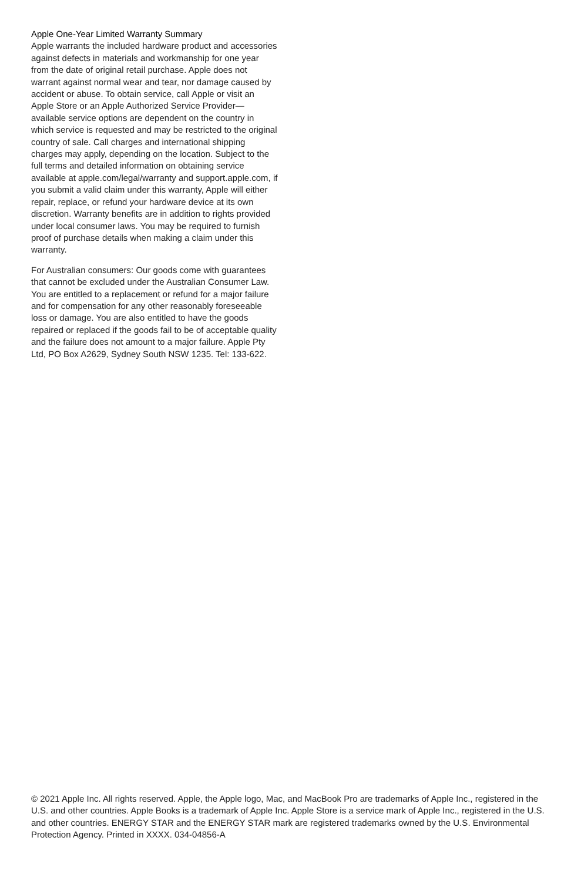Apple One-Year Limited Warranty Summary
Apple warrants the included hardware product and accessories against defects in materials and workmanship for one year from the date of original retail purchase. Apple does not warrant against normal wear and tear, nor damage caused by accident or abuse. To obtain service, call Apple or visit an Apple Store or an Apple Authorized Service Provider—available service options are dependent on the country in which service is requested and may be restricted to the original country of sale. Call charges and international shipping charges may apply, depending on the location. Subject to the full terms and detailed information on obtaining service available at apple.com/legal/warranty and support.apple.com, if you submit a valid claim under this warranty, Apple will either repair, replace, or refund your hardware device at its own discretion. Warranty benefits are in addition to rights provided under local consumer laws. You may be required to furnish proof of purchase details when making a claim under this warranty.
For Australian consumers: Our goods come with guarantees that cannot be excluded under the Australian Consumer Law. You are entitled to a replacement or refund for a major failure and for compensation for any other reasonably foreseeable loss or damage. You are also entitled to have the goods repaired or replaced if the goods fail to be of acceptable quality and the failure does not amount to a major failure. Apple Pty Ltd, PO Box A2629, Sydney South NSW 1235. Tel: 133-622.
© 2021 Apple Inc. All rights reserved. Apple, the Apple logo, Mac, and MacBook Pro are trademarks of Apple Inc., registered in the U.S. and other countries. Apple Books is a trademark of Apple Inc. Apple Store is a service mark of Apple Inc., registered in the U.S. and other countries. ENERGY STAR and the ENERGY STAR mark are registered trademarks owned by the U.S. Environmental Protection Agency. Printed in XXXX. 034-04856-A